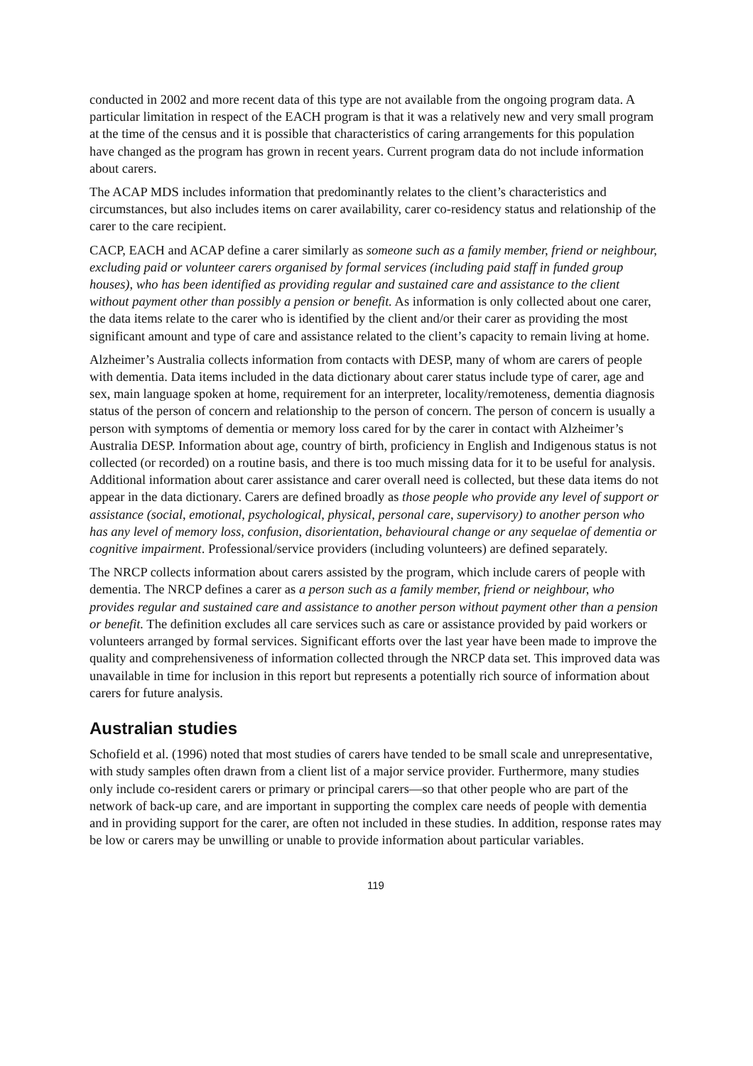conducted in 2002 and more recent data of this type are not available from the ongoing program data. A particular limitation in respect of the EACH program is that it was a relatively new and very small program at the time of the census and it is possible that characteristics of caring arrangements for this population have changed as the program has grown in recent years. Current program data do not include information about carers.
The ACAP MDS includes information that predominantly relates to the client’s characteristics and circumstances, but also includes items on carer availability, carer co-residency status and relationship of the carer to the care recipient.
CACP, EACH and ACAP define a carer similarly as someone such as a family member, friend or neighbour, excluding paid or volunteer carers organised by formal services (including paid staff in funded group houses), who has been identified as providing regular and sustained care and assistance to the client without payment other than possibly a pension or benefit. As information is only collected about one carer, the data items relate to the carer who is identified by the client and/or their carer as providing the most significant amount and type of care and assistance related to the client’s capacity to remain living at home.
Alzheimer’s Australia collects information from contacts with DESP, many of whom are carers of people with dementia. Data items included in the data dictionary about carer status include type of carer, age and sex, main language spoken at home, requirement for an interpreter, locality/remoteness, dementia diagnosis status of the person of concern and relationship to the person of concern. The person of concern is usually a person with symptoms of dementia or memory loss cared for by the carer in contact with Alzheimer’s Australia DESP. Information about age, country of birth, proficiency in English and Indigenous status is not collected (or recorded) on a routine basis, and there is too much missing data for it to be useful for analysis. Additional information about carer assistance and carer overall need is collected, but these data items do not appear in the data dictionary. Carers are defined broadly as those people who provide any level of support or assistance (social, emotional, psychological, physical, personal care, supervisory) to another person who has any level of memory loss, confusion, disorientation, behavioural change or any sequelae of dementia or cognitive impairment. Professional/service providers (including volunteers) are defined separately.
The NRCP collects information about carers assisted by the program, which include carers of people with dementia. The NRCP defines a carer as a person such as a family member, friend or neighbour, who provides regular and sustained care and assistance to another person without payment other than a pension or benefit. The definition excludes all care services such as care or assistance provided by paid workers or volunteers arranged by formal services. Significant efforts over the last year have been made to improve the quality and comprehensiveness of information collected through the NRCP data set. This improved data was unavailable in time for inclusion in this report but represents a potentially rich source of information about carers for future analysis.
Australian studies
Schofield et al. (1996) noted that most studies of carers have tended to be small scale and unrepresentative, with study samples often drawn from a client list of a major service provider. Furthermore, many studies only include co-resident carers or primary or principal carers—so that other people who are part of the network of back-up care, and are important in supporting the complex care needs of people with dementia and in providing support for the carer, are often not included in these studies. In addition, response rates may be low or carers may be unwilling or unable to provide information about particular variables.
119